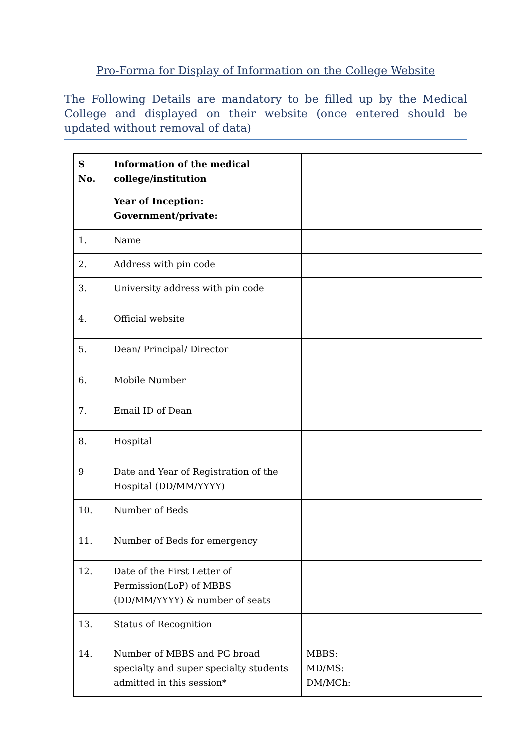Pro-Forma for Display of Information on the College Website
The Following Details are mandatory to be filled up by the Medical College and displayed on their website (once entered should be updated without removal of data)
| S No. | Information of the medical college/institution Year of Inception: Government/private: | |
| 1. | Name | |
| 2. | Address with pin code | |
| 3. | University address with pin code | |
| 4. | Official website | |
| 5. | Dean/ Principal/ Director | |
| 6. | Mobile Number | |
| 7. | Email ID of Dean | |
| 8. | Hospital | |
| 9 | Date and Year of Registration of the Hospital (DD/MM/YYYY) | |
| 10. | Number of Beds | |
| 11. | Number of Beds for emergency | |
| 12. | Date of the First Letter of Permission(LoP) of MBBS (DD/MM/YYYY) & number of seats | |
| 13. | Status of Recognition | |
| 14. | Number of MBBS and PG broad specialty and super specialty students admitted in this session* | MBBS: MD/MS: DM/MCh: |